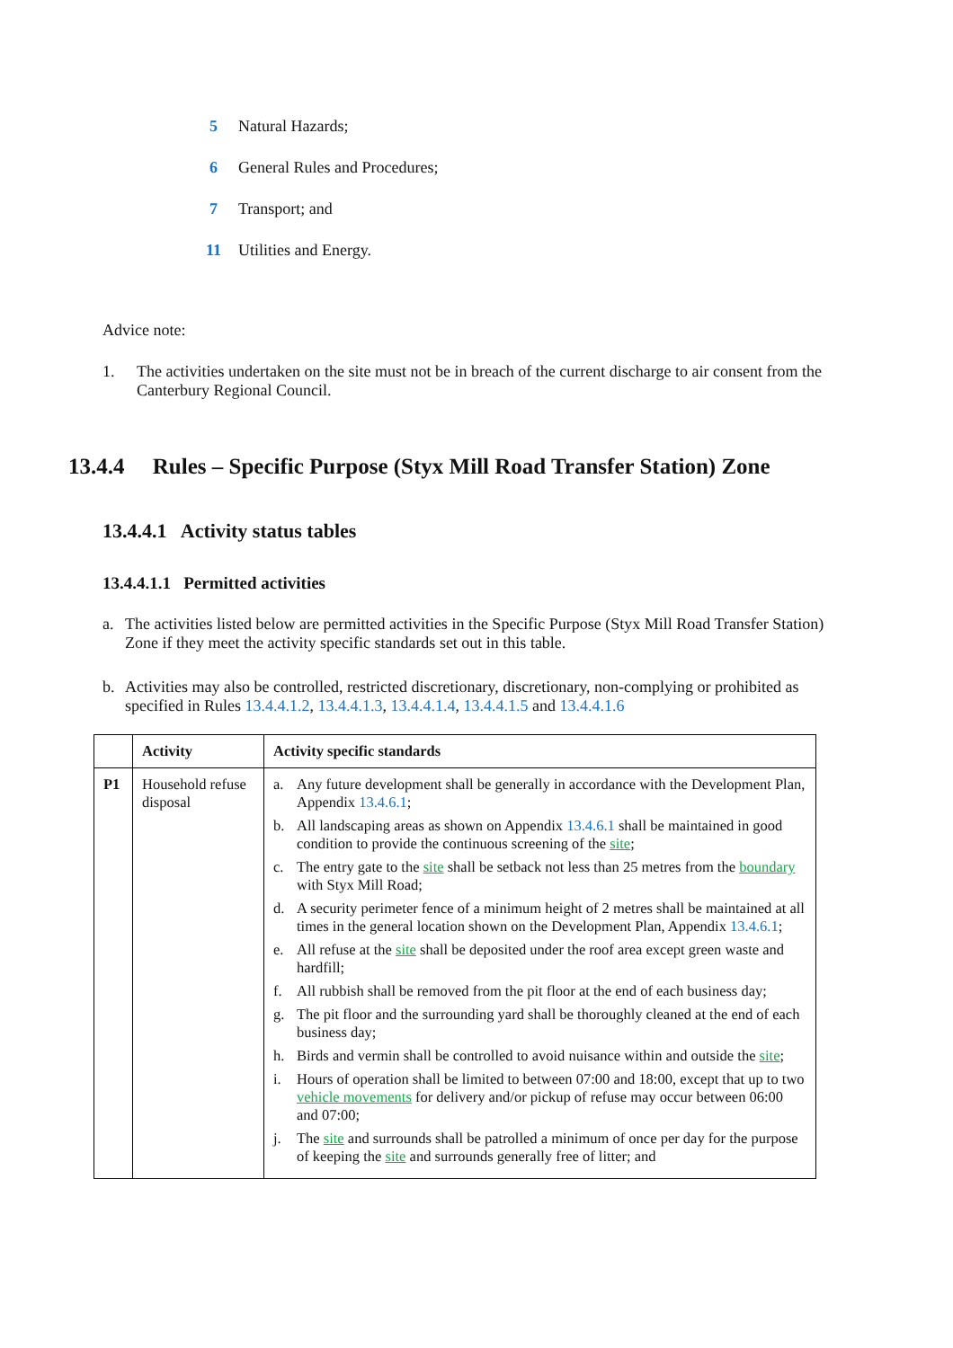5 Natural Hazards;
6 General Rules and Procedures;
7 Transport; and
11 Utilities and Energy.
Advice note:
1. The activities undertaken on the site must not be in breach of the current discharge to air consent from the Canterbury Regional Council.
13.4.4 Rules – Specific Purpose (Styx Mill Road Transfer Station) Zone
13.4.4.1 Activity status tables
13.4.4.1.1 Permitted activities
a. The activities listed below are permitted activities in the Specific Purpose (Styx Mill Road Transfer Station) Zone if they meet the activity specific standards set out in this table.
b. Activities may also be controlled, restricted discretionary, discretionary, non-complying or prohibited as specified in Rules 13.4.4.1.2, 13.4.4.1.3, 13.4.4.1.4, 13.4.4.1.5 and 13.4.4.1.6
| | Activity | Activity specific standards |
| --- | --- | --- |
| P1 | Household refuse disposal | a. Any future development shall be generally in accordance with the Development Plan, Appendix 13.4.6.1 ; b. All landscaping areas as shown on Appendix 13.4.6.1 shall be maintained in good condition to provide the continuous screening of the site ; c. The entry gate to the site shall be setback not less than 25 metres from the boundary with Styx Mill Road; d. A security perimeter fence of a minimum height of 2 metres shall be maintained at all times in the general location shown on the Development Plan, Appendix 13.4.6.1 ; e. All refuse at the site shall be deposited under the roof area except green waste and hardfill; f. All rubbish shall be removed from the pit floor at the end of each business day; g. The pit floor and the surrounding yard shall be thoroughly cleaned at the end of each business day; h. Birds and vermin shall be controlled to avoid nuisance within and outside the site ; i. Hours of operation shall be limited to between 07:00 and 18:00, except that up to two vehicle movements for delivery and/or pickup of refuse may occur between 06:00 and 07:00; j. The site and surrounds shall be patrolled a minimum of once per day for the purpose of keeping the site and surrounds generally free of litter; and |